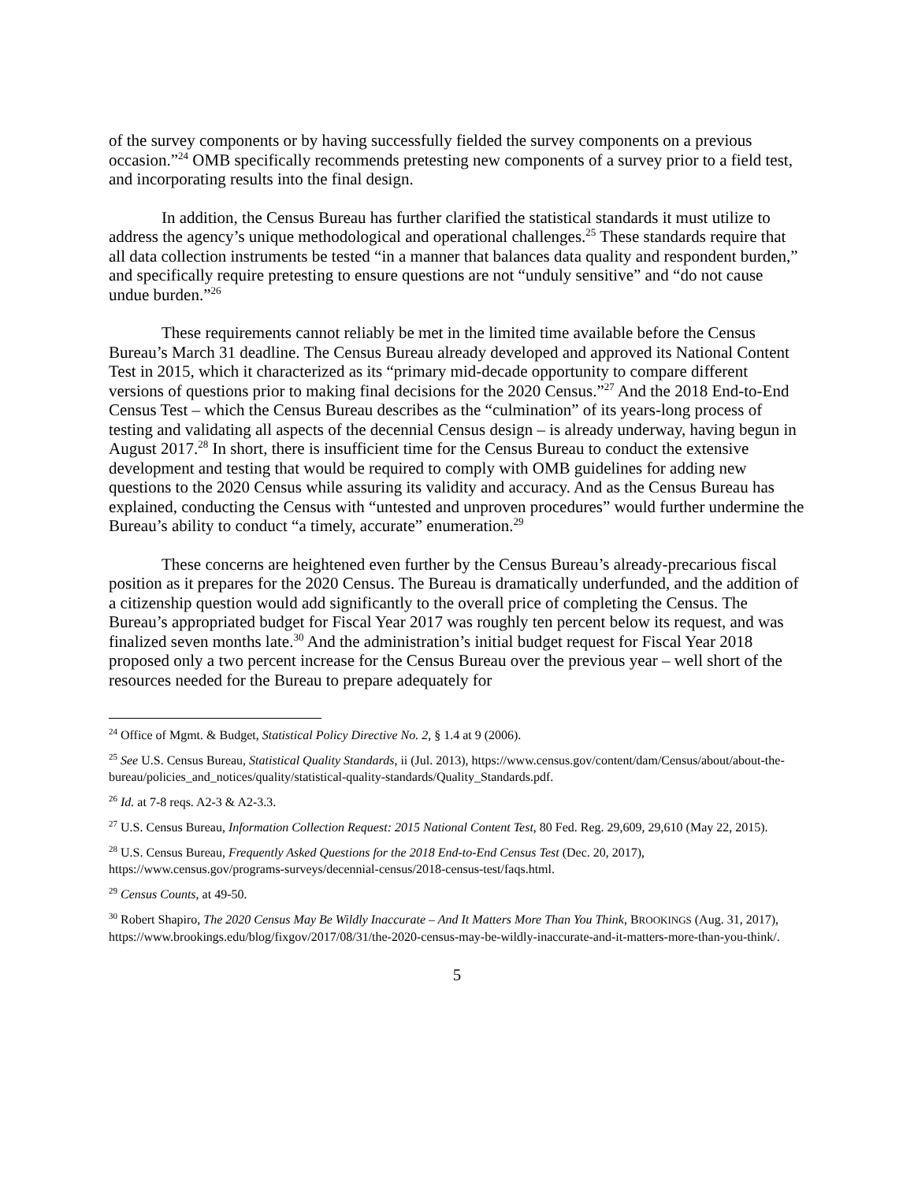of the survey components or by having successfully fielded the survey components on a previous occasion.”<sup>24</sup> OMB specifically recommends pretesting new components of a survey prior to a field test, and incorporating results into the final design.
In addition, the Census Bureau has further clarified the statistical standards it must utilize to address the agency’s unique methodological and operational challenges.<sup>25</sup> These standards require that all data collection instruments be tested “in a manner that balances data quality and respondent burden,” and specifically require pretesting to ensure questions are not “unduly sensitive” and “do not cause undue burden.”<sup>26</sup>
These requirements cannot reliably be met in the limited time available before the Census Bureau’s March 31 deadline. The Census Bureau already developed and approved its National Content Test in 2015, which it characterized as its “primary mid-decade opportunity to compare different versions of questions prior to making final decisions for the 2020 Census.”<sup>27</sup> And the 2018 End-to-End Census Test – which the Census Bureau describes as the “culmination” of its years-long process of testing and validating all aspects of the decennial Census design – is already underway, having begun in August 2017.<sup>28</sup> In short, there is insufficient time for the Census Bureau to conduct the extensive development and testing that would be required to comply with OMB guidelines for adding new questions to the 2020 Census while assuring its validity and accuracy. And as the Census Bureau has explained, conducting the Census with “untested and unproven procedures” would further undermine the Bureau’s ability to conduct “a timely, accurate” enumeration.<sup>29</sup>
These concerns are heightened even further by the Census Bureau’s already-precarious fiscal position as it prepares for the 2020 Census. The Bureau is dramatically underfunded, and the addition of a citizenship question would add significantly to the overall price of completing the Census. The Bureau’s appropriated budget for Fiscal Year 2017 was roughly ten percent below its request, and was finalized seven months late.<sup>30</sup> And the administration’s initial budget request for Fiscal Year 2018 proposed only a two percent increase for the Census Bureau over the previous year – well short of the resources needed for the Bureau to prepare adequately for
<sup>24</sup> Office of Mgmt. & Budget, Statistical Policy Directive No. 2, § 1.4 at 9 (2006).
<sup>25</sup> See U.S. Census Bureau, Statistical Quality Standards, ii (Jul. 2013), https://www.census.gov/content/dam/Census/about/about-the-bureau/policies_and_notices/quality/statistical-quality-standards/Quality_Standards.pdf.
<sup>26</sup> Id. at 7-8 reqs. A2-3 & A2-3.3.
<sup>27</sup> U.S. Census Bureau, Information Collection Request: 2015 National Content Test, 80 Fed. Reg. 29,609, 29,610 (May 22, 2015).
<sup>28</sup> U.S. Census Bureau, Frequently Asked Questions for the 2018 End-to-End Census Test (Dec. 20, 2017), https://www.census.gov/programs-surveys/decennial-census/2018-census-test/faqs.html.
<sup>29</sup> Census Counts, at 49-50.
<sup>30</sup> Robert Shapiro, The 2020 Census May Be Wildly Inaccurate – And It Matters More Than You Think, BROOKINGS (Aug. 31, 2017), https://www.brookings.edu/blog/fixgov/2017/08/31/the-2020-census-may-be-wildly-inaccurate-and-it-matters-more-than-you-think/.
5